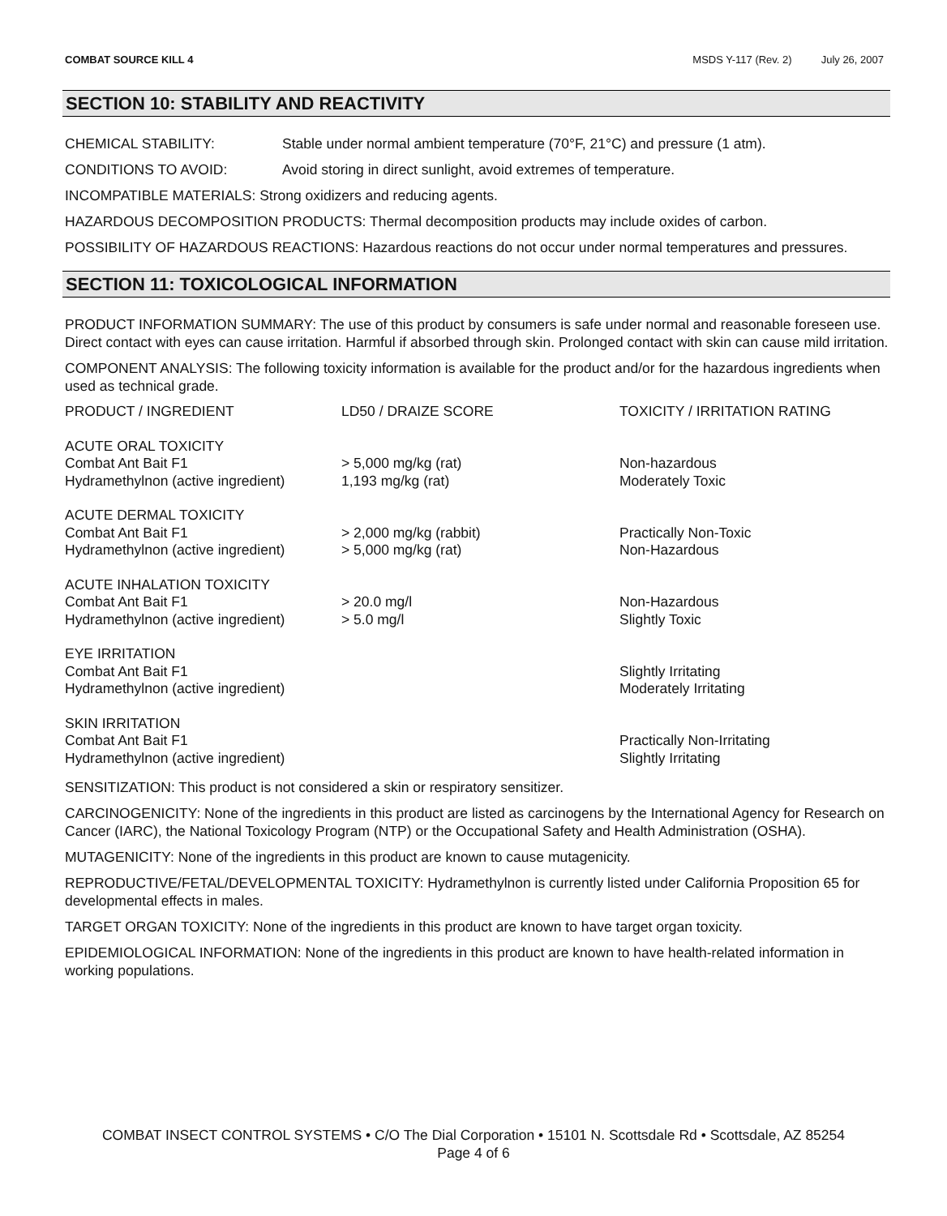COMBAT SOURCE KILL 4 MSDS Y-117 (Rev. 2) July 26, 2007
SECTION 10: STABILITY AND REACTIVITY
CHEMICAL STABILITY: Stable under normal ambient temperature (70°F, 21°C) and pressure (1 atm).
CONDITIONS TO AVOID: Avoid storing in direct sunlight, avoid extremes of temperature.
INCOMPATIBLE MATERIALS: Strong oxidizers and reducing agents.
HAZARDOUS DECOMPOSITION PRODUCTS: Thermal decomposition products may include oxides of carbon.
POSSIBILITY OF HAZARDOUS REACTIONS: Hazardous reactions do not occur under normal temperatures and pressures.
SECTION 11: TOXICOLOGICAL INFORMATION
PRODUCT INFORMATION SUMMARY: The use of this product by consumers is safe under normal and reasonable foreseen use. Direct contact with eyes can cause irritation. Harmful if absorbed through skin. Prolonged contact with skin can cause mild irritation.
COMPONENT ANALYSIS: The following toxicity information is available for the product and/or for the hazardous ingredients when used as technical grade.
| PRODUCT / INGREDIENT | LD50 / DRAIZE SCORE | TOXICITY / IRRITATION RATING |
| --- | --- | --- |
| ACUTE ORAL TOXICITY | | |
| Combat Ant Bait F1 | > 5,000 mg/kg (rat) | Non-hazardous |
| Hydramethylnon (active ingredient) | 1,193 mg/kg (rat) | Moderately Toxic |
| ACUTE DERMAL TOXICITY | | |
| Combat Ant Bait F1 | > 2,000 mg/kg (rabbit) | Practically Non-Toxic |
| Hydramethylnon (active ingredient) | > 5,000 mg/kg (rat) | Non-Hazardous |
| ACUTE INHALATION TOXICITY | | |
| Combat Ant Bait F1 | > 20.0 mg/l | Non-Hazardous |
| Hydramethylnon (active ingredient) | > 5.0 mg/l | Slightly Toxic |
| EYE IRRITATION | | |
| Combat Ant Bait F1 | | Slightly Irritating |
| Hydramethylnon (active ingredient) | | Moderately Irritating |
| SKIN IRRITATION | | |
| Combat Ant Bait F1 | | Practically Non-Irritating |
| Hydramethylnon (active ingredient) | | Slightly Irritating |
SENSITIZATION: This product is not considered a skin or respiratory sensitizer.
CARCINOGENICITY: None of the ingredients in this product are listed as carcinogens by the International Agency for Research on Cancer (IARC), the National Toxicology Program (NTP) or the Occupational Safety and Health Administration (OSHA).
MUTAGENICITY: None of the ingredients in this product are known to cause mutagenicity.
REPRODUCTIVE/FETAL/DEVELOPMENTAL TOXICITY: Hydramethylnon is currently listed under California Proposition 65 for developmental effects in males.
TARGET ORGAN TOXICITY: None of the ingredients in this product are known to have target organ toxicity.
EPIDEMIOLOGICAL INFORMATION: None of the ingredients in this product are known to have health-related information in working populations.
COMBAT INSECT CONTROL SYSTEMS • C/O The Dial Corporation • 15101 N. Scottsdale Rd • Scottsdale, AZ 85254
Page 4 of 6